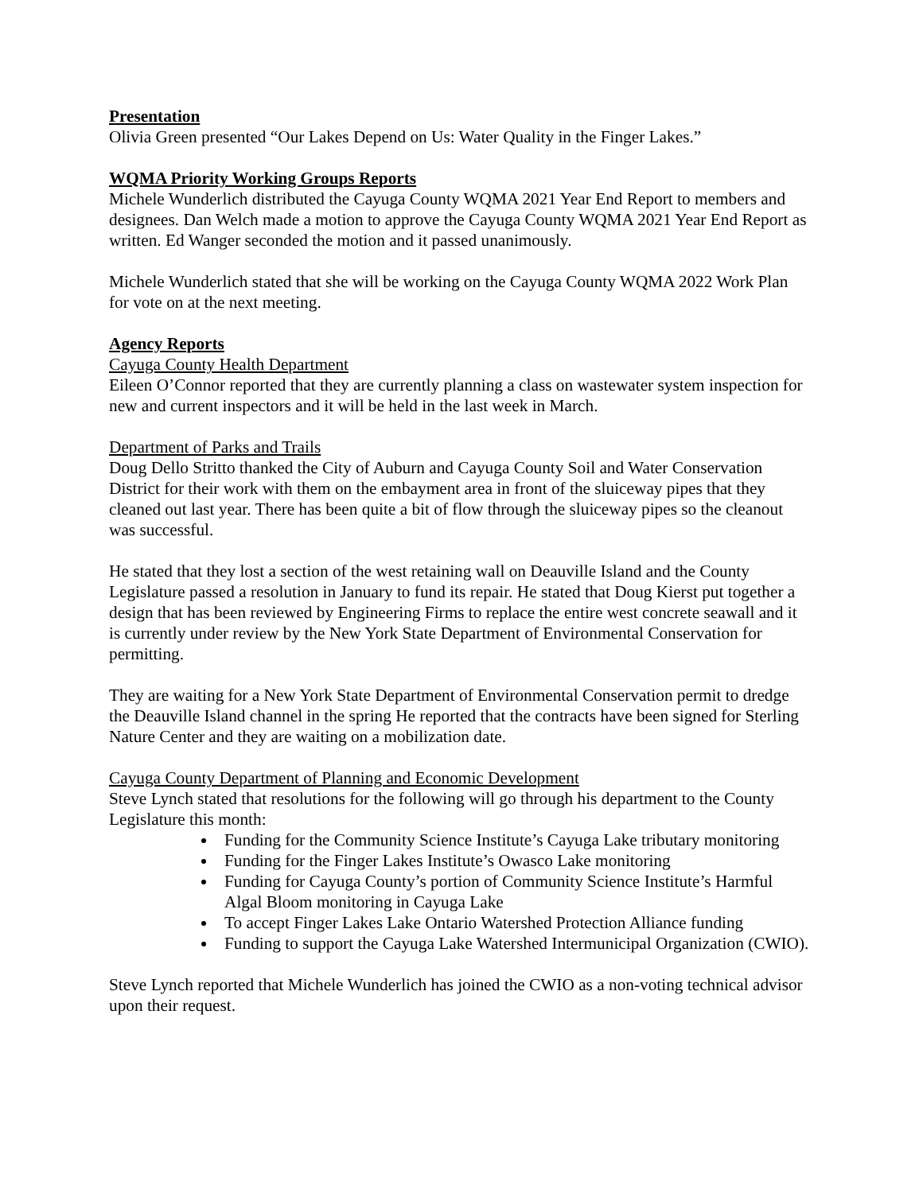Presentation
Olivia Green presented “Our Lakes Depend on Us: Water Quality in the Finger Lakes.”
WQMA Priority Working Groups Reports
Michele Wunderlich distributed the Cayuga County WQMA 2021 Year End Report to members and designees. Dan Welch made a motion to approve the Cayuga County WQMA 2021 Year End Report as written. Ed Wanger seconded the motion and it passed unanimously.
Michele Wunderlich stated that she will be working on the Cayuga County WQMA 2022 Work Plan for vote on at the next meeting.
Agency Reports
Cayuga County Health Department
Eileen O’Connor reported that they are currently planning a class on wastewater system inspection for new and current inspectors and it will be held in the last week in March.
Department of Parks and Trails
Doug Dello Stritto thanked the City of Auburn and Cayuga County Soil and Water Conservation District for their work with them on the embayment area in front of the sluiceway pipes that they cleaned out last year. There has been quite a bit of flow through the sluiceway pipes so the cleanout was successful.
He stated that they lost a section of the west retaining wall on Deauville Island and the County Legislature passed a resolution in January to fund its repair. He stated that Doug Kierst put together a design that has been reviewed by Engineering Firms to replace the entire west concrete seawall and it is currently under review by the New York State Department of Environmental Conservation for permitting.
They are waiting for a New York State Department of Environmental Conservation permit to dredge the Deauville Island channel in the spring He reported that the contracts have been signed for Sterling Nature Center and they are waiting on a mobilization date.
Cayuga County Department of Planning and Economic Development
Steve Lynch stated that resolutions for the following will go through his department to the County Legislature this month:
Funding for the Community Science Institute’s Cayuga Lake tributary monitoring
Funding for the Finger Lakes Institute’s Owasco Lake monitoring
Funding for Cayuga County’s portion of Community Science Institute’s Harmful Algal Bloom monitoring in Cayuga Lake
To accept Finger Lakes Lake Ontario Watershed Protection Alliance funding
Funding to support the Cayuga Lake Watershed Intermunicipal Organization (CWIO).
Steve Lynch reported that Michele Wunderlich has joined the CWIO as a non-voting technical advisor upon their request.